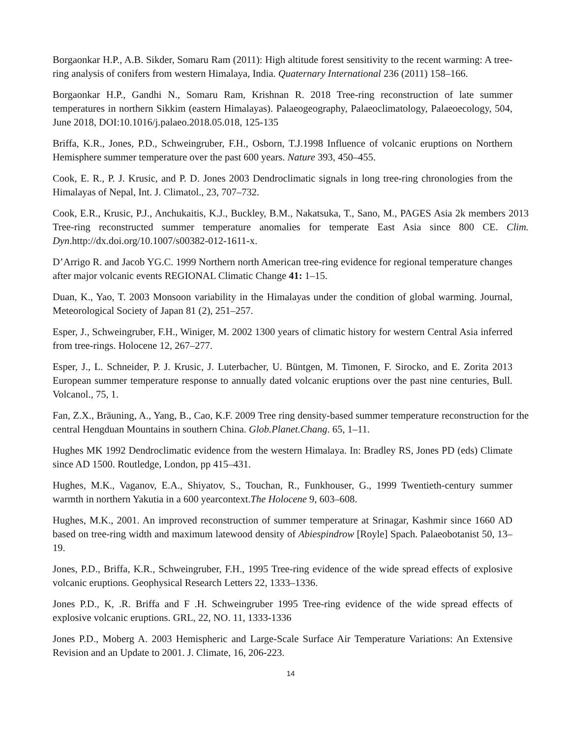Borgaonkar H.P., A.B. Sikder, Somaru Ram (2011): High altitude forest sensitivity to the recent warming: A tree-ring analysis of conifers from western Himalaya, India. Quaternary International 236 (2011) 158–166.
Borgaonkar H.P., Gandhi N., Somaru Ram, Krishnan R. 2018 Tree-ring reconstruction of late summer temperatures in northern Sikkim (eastern Himalayas). Palaeogeography, Palaeoclimatology, Palaeoecology, 504, June 2018, DOI:10.1016/j.palaeo.2018.05.018, 125-135
Briffa, K.R., Jones, P.D., Schweingruber, F.H., Osborn, T.J.1998 Influence of volcanic eruptions on Northern Hemisphere summer temperature over the past 600 years. Nature 393, 450–455.
Cook, E. R., P. J. Krusic, and P. D. Jones 2003 Dendroclimatic signals in long tree-ring chronologies from the Himalayas of Nepal, Int. J. Climatol., 23, 707–732.
Cook, E.R., Krusic, P.J., Anchukaitis, K.J., Buckley, B.M., Nakatsuka, T., Sano, M., PAGES Asia 2k members 2013 Tree-ring reconstructed summer temperature anomalies for temperate East Asia since 800 CE. Clim. Dyn.http://dx.doi.org/10.1007/s00382-012-1611-x.
D’Arrigo R. and Jacob YG.C. 1999 Northern north American tree-ring evidence for regional temperature changes after major volcanic events REGIONAL Climatic Change 41: 1–15.
Duan, K., Yao, T. 2003 Monsoon variability in the Himalayas under the condition of global warming. Journal, Meteorological Society of Japan 81 (2), 251–257.
Esper, J., Schweingruber, F.H., Winiger, M. 2002 1300 years of climatic history for western Central Asia inferred from tree-rings. Holocene 12, 267–277.
Esper, J., L. Schneider, P. J. Krusic, J. Luterbacher, U. Büntgen, M. Timonen, F. Sirocko, and E. Zorita 2013 European summer temperature response to annually dated volcanic eruptions over the past nine centuries, Bull. Volcanol., 75, 1.
Fan, Z.X., Bräuning, A., Yang, B., Cao, K.F. 2009 Tree ring density-based summer temperature reconstruction for the central Hengduan Mountains in southern China. Glob.Planet.Chang. 65, 1–11.
Hughes MK 1992 Dendroclimatic evidence from the western Himalaya. In: Bradley RS, Jones PD (eds) Climate since AD 1500. Routledge, London, pp 415–431.
Hughes, M.K., Vaganov, E.A., Shiyatov, S., Touchan, R., Funkhouser, G., 1999 Twentieth-century summer warmth in northern Yakutia in a 600 yearcontext.The Holocene 9, 603–608.
Hughes, M.K., 2001. An improved reconstruction of summer temperature at Srinagar, Kashmir since 1660 AD based on tree-ring width and maximum latewood density of Abiespindrow [Royle] Spach. Palaeobotanist 50, 13–19.
Jones, P.D., Briffa, K.R., Schweingruber, F.H., 1995 Tree-ring evidence of the wide spread effects of explosive volcanic eruptions. Geophysical Research Letters 22, 1333–1336.
Jones P.D., K, .R. Briffa and F .H. Schweingruber 1995 Tree-ring evidence of the wide spread effects of explosive volcanic eruptions. GRL, 22, NO. 11, 1333-1336
Jones P.D., Moberg A. 2003 Hemispheric and Large-Scale Surface Air Temperature Variations: An Extensive Revision and an Update to 2001. J. Climate, 16, 206-223.
14